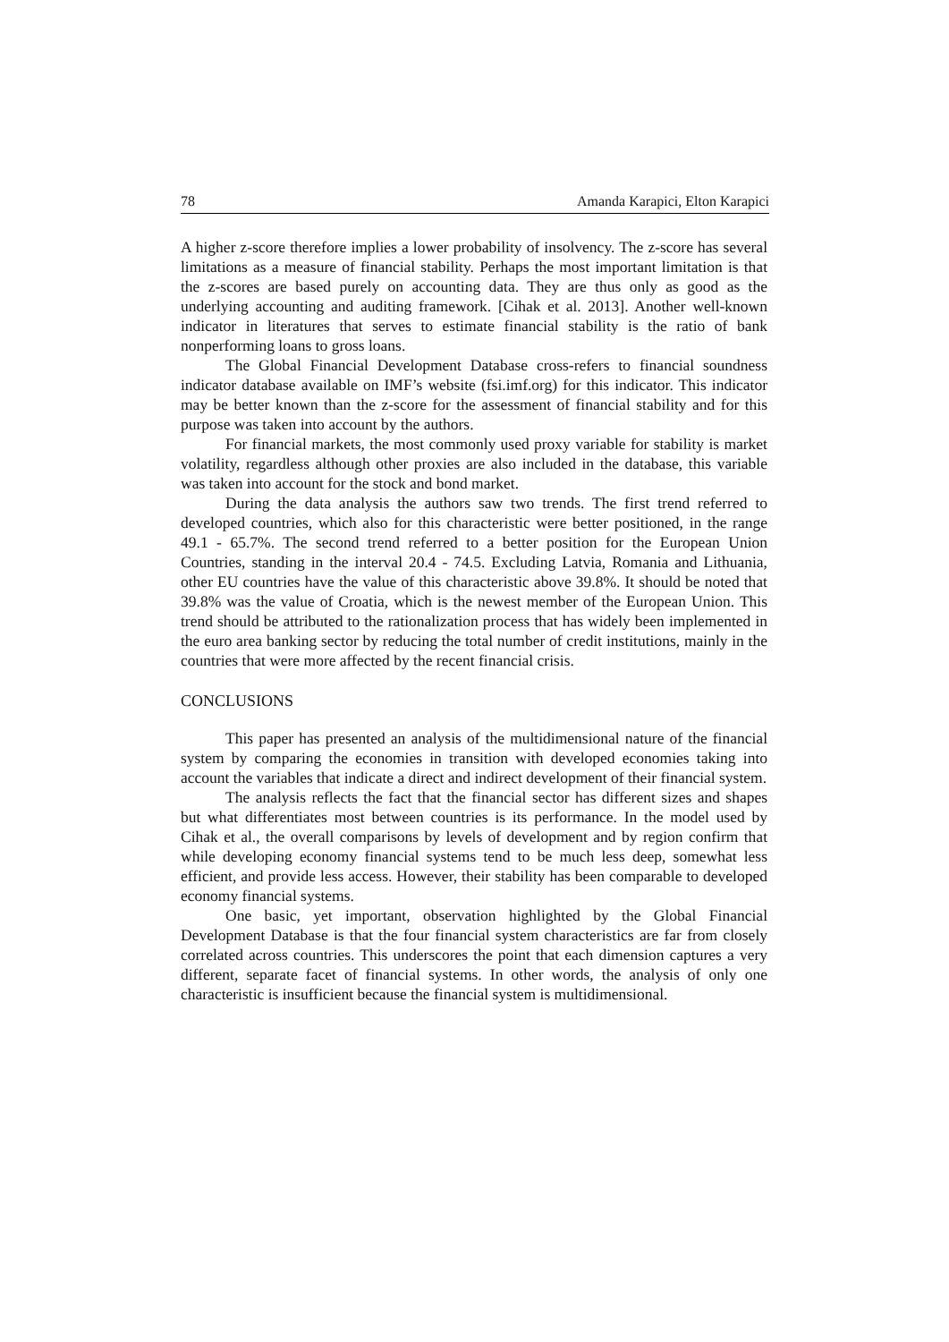78 Amanda Karapici, Elton Karapici
A higher z-score therefore implies a lower probability of insolvency. The z-score has several limitations as a measure of financial stability. Perhaps the most important limitation is that the z-scores are based purely on accounting data. They are thus only as good as the underlying accounting and auditing framework. [Cihak et al. 2013]. Another well-known indicator in literatures that serves to estimate financial stability is the ratio of bank nonperforming loans to gross loans.
The Global Financial Development Database cross-refers to financial soundness indicator database available on IMF’s website (fsi.imf.org) for this indicator. This indicator may be better known than the z-score for the assessment of financial stability and for this purpose was taken into account by the authors.
For financial markets, the most commonly used proxy variable for stability is market volatility, regardless although other proxies are also included in the database, this variable was taken into account for the stock and bond market.
During the data analysis the authors saw two trends. The first trend referred to developed countries, which also for this characteristic were better positioned, in the range 49.1 - 65.7%. The second trend referred to a better position for the European Union Countries, standing in the interval 20.4 - 74.5. Excluding Latvia, Romania and Lithuania, other EU countries have the value of this characteristic above 39.8%. It should be noted that 39.8% was the value of Croatia, which is the newest member of the European Union. This trend should be attributed to the rationalization process that has widely been implemented in the euro area banking sector by reducing the total number of credit institutions, mainly in the countries that were more affected by the recent financial crisis.
CONCLUSIONS
This paper has presented an analysis of the multidimensional nature of the financial system by comparing the economies in transition with developed economies taking into account the variables that indicate a direct and indirect development of their financial system.
The analysis reflects the fact that the financial sector has different sizes and shapes but what differentiates most between countries is its performance. In the model used by Cihak et al., the overall comparisons by levels of development and by region confirm that while developing economy financial systems tend to be much less deep, somewhat less efficient, and provide less access. However, their stability has been comparable to developed economy financial systems.
One basic, yet important, observation highlighted by the Global Financial Development Database is that the four financial system characteristics are far from closely correlated across countries. This underscores the point that each dimension captures a very different, separate facet of financial systems. In other words, the analysis of only one characteristic is insufficient because the financial system is multidimensional.